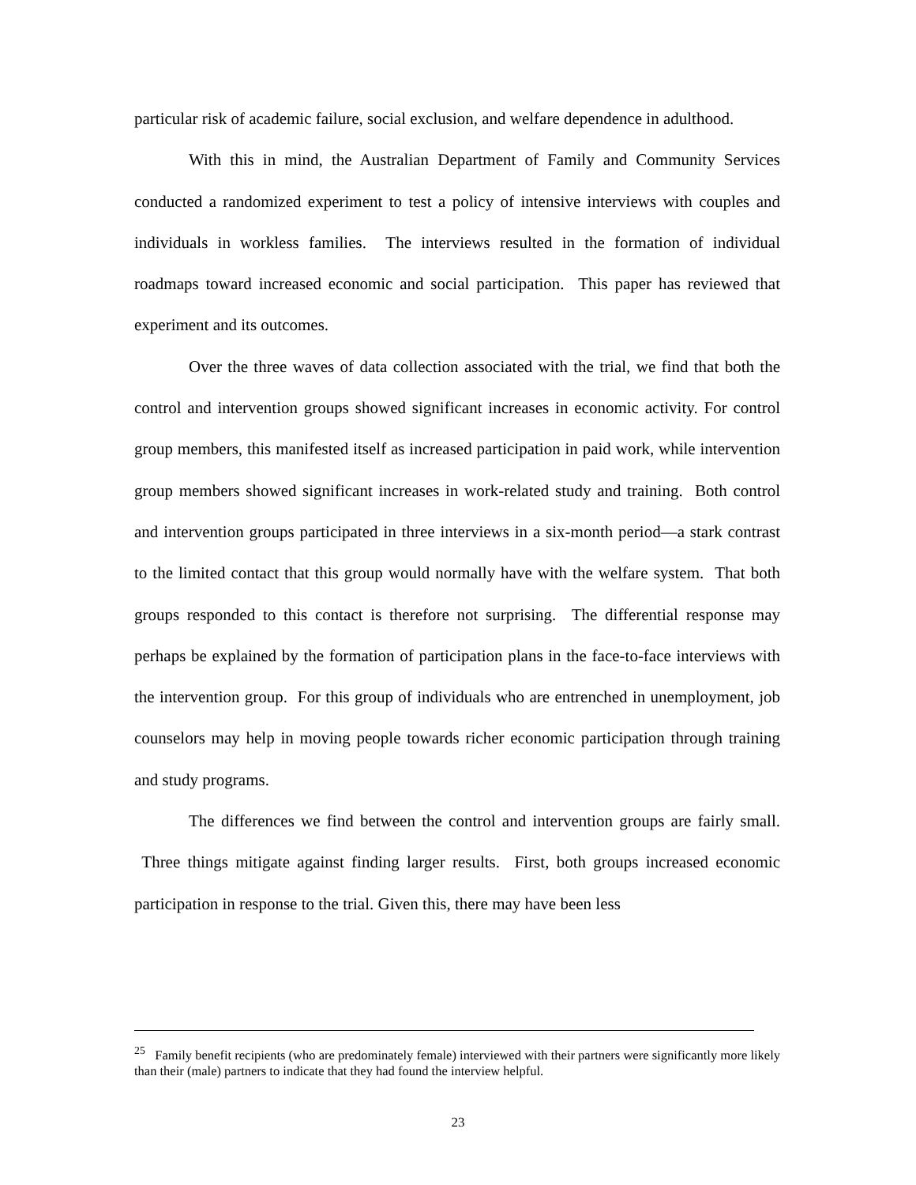particular risk of academic failure, social exclusion, and welfare dependence in adulthood.
With this in mind, the Australian Department of Family and Community Services conducted a randomized experiment to test a policy of intensive interviews with couples and individuals in workless families. The interviews resulted in the formation of individual roadmaps toward increased economic and social participation. This paper has reviewed that experiment and its outcomes.
Over the three waves of data collection associated with the trial, we find that both the control and intervention groups showed significant increases in economic activity. For control group members, this manifested itself as increased participation in paid work, while intervention group members showed significant increases in work-related study and training. Both control and intervention groups participated in three interviews in a six-month period—a stark contrast to the limited contact that this group would normally have with the welfare system. That both groups responded to this contact is therefore not surprising. The differential response may perhaps be explained by the formation of participation plans in the face-to-face interviews with the intervention group. For this group of individuals who are entrenched in unemployment, job counselors may help in moving people towards richer economic participation through training and study programs.
The differences we find between the control and intervention groups are fairly small. Three things mitigate against finding larger results. First, both groups increased economic participation in response to the trial. Given this, there may have been less
<sup>25</sup> Family benefit recipients (who are predominately female) interviewed with their partners were significantly more likely than their (male) partners to indicate that they had found the interview helpful.
23